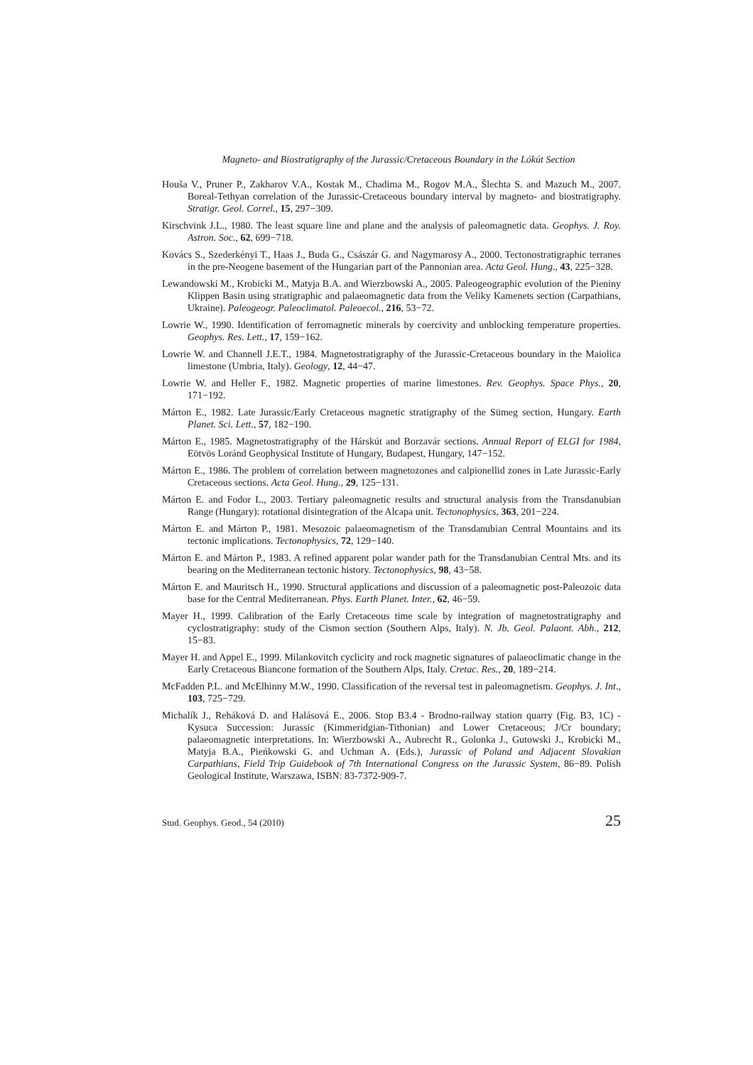Magneto- and Biostratigraphy of the Jurassic/Cretaceous Boundary in the Lókút Section
Houša V., Pruner P., Zakharov V.A., Kostak M., Chadima M., Rogov M.A., Šlechta S. and Mazuch M., 2007. Boreal-Tethyan correlation of the Jurassic-Cretaceous boundary interval by magneto- and biostratigraphy. Stratigr. Geol. Correl., 15, 297−309.
Kirschvink J.L., 1980. The least square line and plane and the analysis of paleomagnetic data. Geophys. J. Roy. Astron. Soc., 62, 699−718.
Kovács S., Szederkényi T., Haas J., Buda G., Császár G. and Nagymarosy A., 2000. Tectonostratigraphic terranes in the pre-Neogene basement of the Hungarian part of the Pannonian area. Acta Geol. Hung., 43, 225−328.
Lewandowski M., Krobicki M., Matyja B.A. and Wierzbowski A., 2005. Paleogeographic evolution of the Pieniny Klippen Basin using stratigraphic and palaeomagnetic data from the Veliky Kamenets section (Carpathians, Ukraine). Paleogeogr. Paleoclimatol. Paleoecol., 216, 53−72.
Lowrie W., 1990. Identification of ferromagnetic minerals by coercivity and unblocking temperature properties. Geophys. Res. Lett., 17, 159−162.
Lowrie W. and Channell J.E.T., 1984. Magnetostratigraphy of the Jurassic-Cretaceous boundary in the Maiolica limestone (Umbria, Italy). Geology, 12, 44−47.
Lowrie W. and Heller F., 1982. Magnetic properties of marine limestones. Rev. Geophys. Space Phys., 20, 171−192.
Márton E., 1982. Late Jurassic/Early Cretaceous magnetic stratigraphy of the Sümeg section, Hungary. Earth Planet. Sci. Lett., 57, 182−190.
Márton E., 1985. Magnetostratigraphy of the Hárskút and Borzavár sections. Annual Report of ELGI for 1984, Eötvös Loránd Geophysical Institute of Hungary, Budapest, Hungary, 147−152.
Márton E., 1986. The problem of correlation between magnetozones and calpionellid zones in Late Jurassic-Early Cretaceous sections. Acta Geol. Hung., 29, 125−131.
Márton E. and Fodor L., 2003. Tertiary paleomagnetic results and structural analysis from the Transdanubian Range (Hungary): rotational disintegration of the Alcapa unit. Tectonophysics, 363, 201−224.
Márton E. and Márton P., 1981. Mesozoic palaeomagnetism of the Transdanubian Central Mountains and its tectonic implications. Tectonophysics, 72, 129−140.
Márton E. and Márton P., 1983. A refined apparent polar wander path for the Transdanubian Central Mts. and its bearing on the Mediterranean tectonic history. Tectonophysics, 98, 43−58.
Márton E. and Mauritsch H., 1990. Structural applications and discussion of a paleomagnetic post-Paleozoic data base for the Central Mediterranean. Phys. Earth Planet. Inter., 62, 46−59.
Mayer H., 1999. Calibration of the Early Cretaceous time scale by integration of magnetostratigraphy and cyclostratigraphy: study of the Cismon section (Southern Alps, Italy). N. Jb. Geol. Palaont. Abh., 212, 15−83.
Mayer H. and Appel E., 1999. Milankovitch cyclicity and rock magnetic signatures of palaeoclimatic change in the Early Cretaceous Biancone formation of the Southern Alps, Italy. Cretac. Res., 20, 189−214.
McFadden P.L. and McElhinny M.W., 1990. Classification of the reversal test in paleomagnetism. Geophys. J. Int., 103, 725−729.
Michalík J., Reháková D. and Halásová E., 2006. Stop B3.4 - Brodno-railway station quarry (Fig. B3, 1C) - Kysuca Succession: Jurassic (Kimmeridgian-Tithonian) and Lower Cretaceous; J/Cr boundary; palaeomagnetic interpretations. In: Wierzbowski A., Aubrecht R., Golonka J., Gutowski J., Krobicki M., Matyja B.A., Pieńkowski G. and Uchman A. (Eds.), Jurassic of Poland and Adjacent Slovakian Carpathians, Field Trip Guidebook of 7th International Congress on the Jurassic System, 86−89. Polish Geological Institute, Warszawa, ISBN: 83-7372-909-7.
Stud. Geophys. Geod., 54 (2010) 25